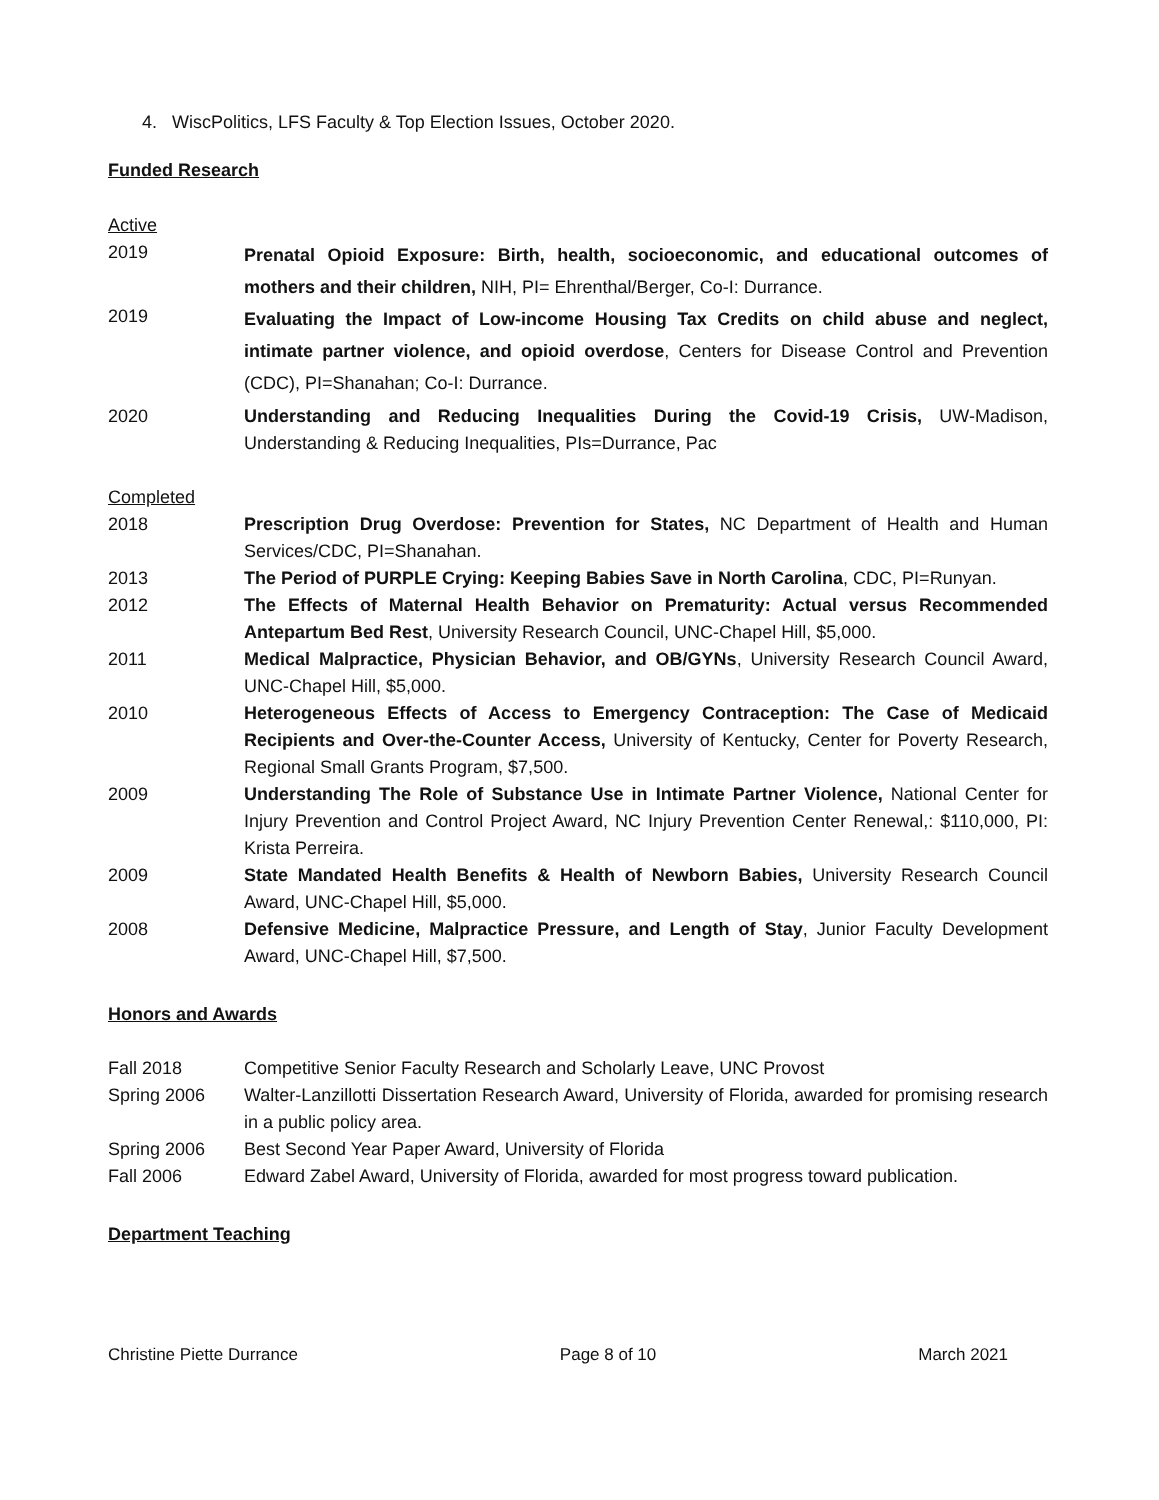4. WiscPolitics, LFS Faculty & Top Election Issues, October 2020.
Funded Research
Active
2019
Prenatal Opioid Exposure: Birth, health, socioeconomic, and educational outcomes of mothers and their children, NIH, PI= Ehrenthal/Berger, Co-I: Durrance.
2019
Evaluating the Impact of Low-income Housing Tax Credits on child abuse and neglect, intimate partner violence, and opioid overdose, Centers for Disease Control and Prevention (CDC), PI=Shanahan; Co-I: Durrance.
2020 Understanding and Reducing Inequalities During the Covid-19 Crisis, UW-Madison, Understanding & Reducing Inequalities, PIs=Durrance, Pac
Completed
2018 Prescription Drug Overdose: Prevention for States, NC Department of Health and Human Services/CDC, PI=Shanahan.
2013 The Period of PURPLE Crying: Keeping Babies Save in North Carolina, CDC, PI=Runyan.
2012 The Effects of Maternal Health Behavior on Prematurity: Actual versus Recommended Antepartum Bed Rest, University Research Council, UNC-Chapel Hill, $5,000.
2011 Medical Malpractice, Physician Behavior, and OB/GYNs, University Research Council Award, UNC-Chapel Hill, $5,000.
2010 Heterogeneous Effects of Access to Emergency Contraception: The Case of Medicaid Recipients and Over-the-Counter Access, University of Kentucky, Center for Poverty Research, Regional Small Grants Program, $7,500.
2009 Understanding The Role of Substance Use in Intimate Partner Violence, National Center for Injury Prevention and Control Project Award, NC Injury Prevention Center Renewal,: $110,000, PI: Krista Perreira.
2009 State Mandated Health Benefits & Health of Newborn Babies, University Research Council Award, UNC-Chapel Hill, $5,000.
2008 Defensive Medicine, Malpractice Pressure, and Length of Stay, Junior Faculty Development Award, UNC-Chapel Hill, $7,500.
Honors and Awards
Fall 2018 Competitive Senior Faculty Research and Scholarly Leave, UNC Provost
Spring 2006 Walter-Lanzillotti Dissertation Research Award, University of Florida, awarded for promising research in a public policy area.
Spring 2006 Best Second Year Paper Award, University of Florida
Fall 2006 Edward Zabel Award, University of Florida, awarded for most progress toward publication.
Department Teaching
Christine Piette Durrance Page 8 of 10 March 2021